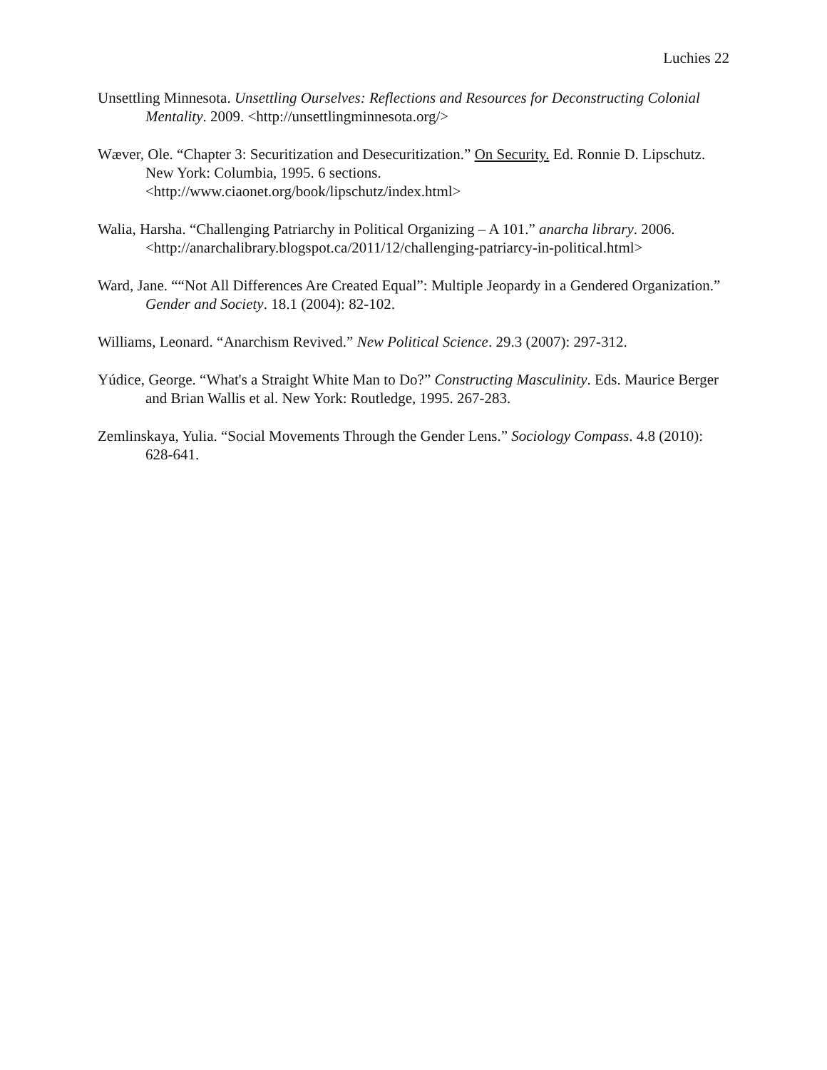Luchies 22
Unsettling Minnesota. Unsettling Ourselves: Reflections and Resources for Deconstructing Colonial Mentality. 2009. <http://unsettlingminnesota.org/>
Wæver, Ole. “Chapter 3: Securitization and Desecuritization.” On Security. Ed. Ronnie D. Lipschutz. New York: Columbia, 1995. 6 sections.
<http://www.ciaonet.org/book/lipschutz/index.html>
Walia, Harsha. “Challenging Patriarchy in Political Organizing – A 101.” anarcha library. 2006. <http://anarchalibrary.blogspot.ca/2011/12/challenging-patriarcy-in-political.html>
Ward, Jane. ““Not All Differences Are Created Equal”: Multiple Jeopardy in a Gendered Organization.” Gender and Society. 18.1 (2004): 82-102.
Williams, Leonard. “Anarchism Revived.” New Political Science. 29.3 (2007): 297-312.
Yúdice, George. “What's a Straight White Man to Do?” Constructing Masculinity. Eds. Maurice Berger and Brian Wallis et al. New York: Routledge, 1995. 267-283.
Zemlinskaya, Yulia. “Social Movements Through the Gender Lens.” Sociology Compass. 4.8 (2010): 628-641.